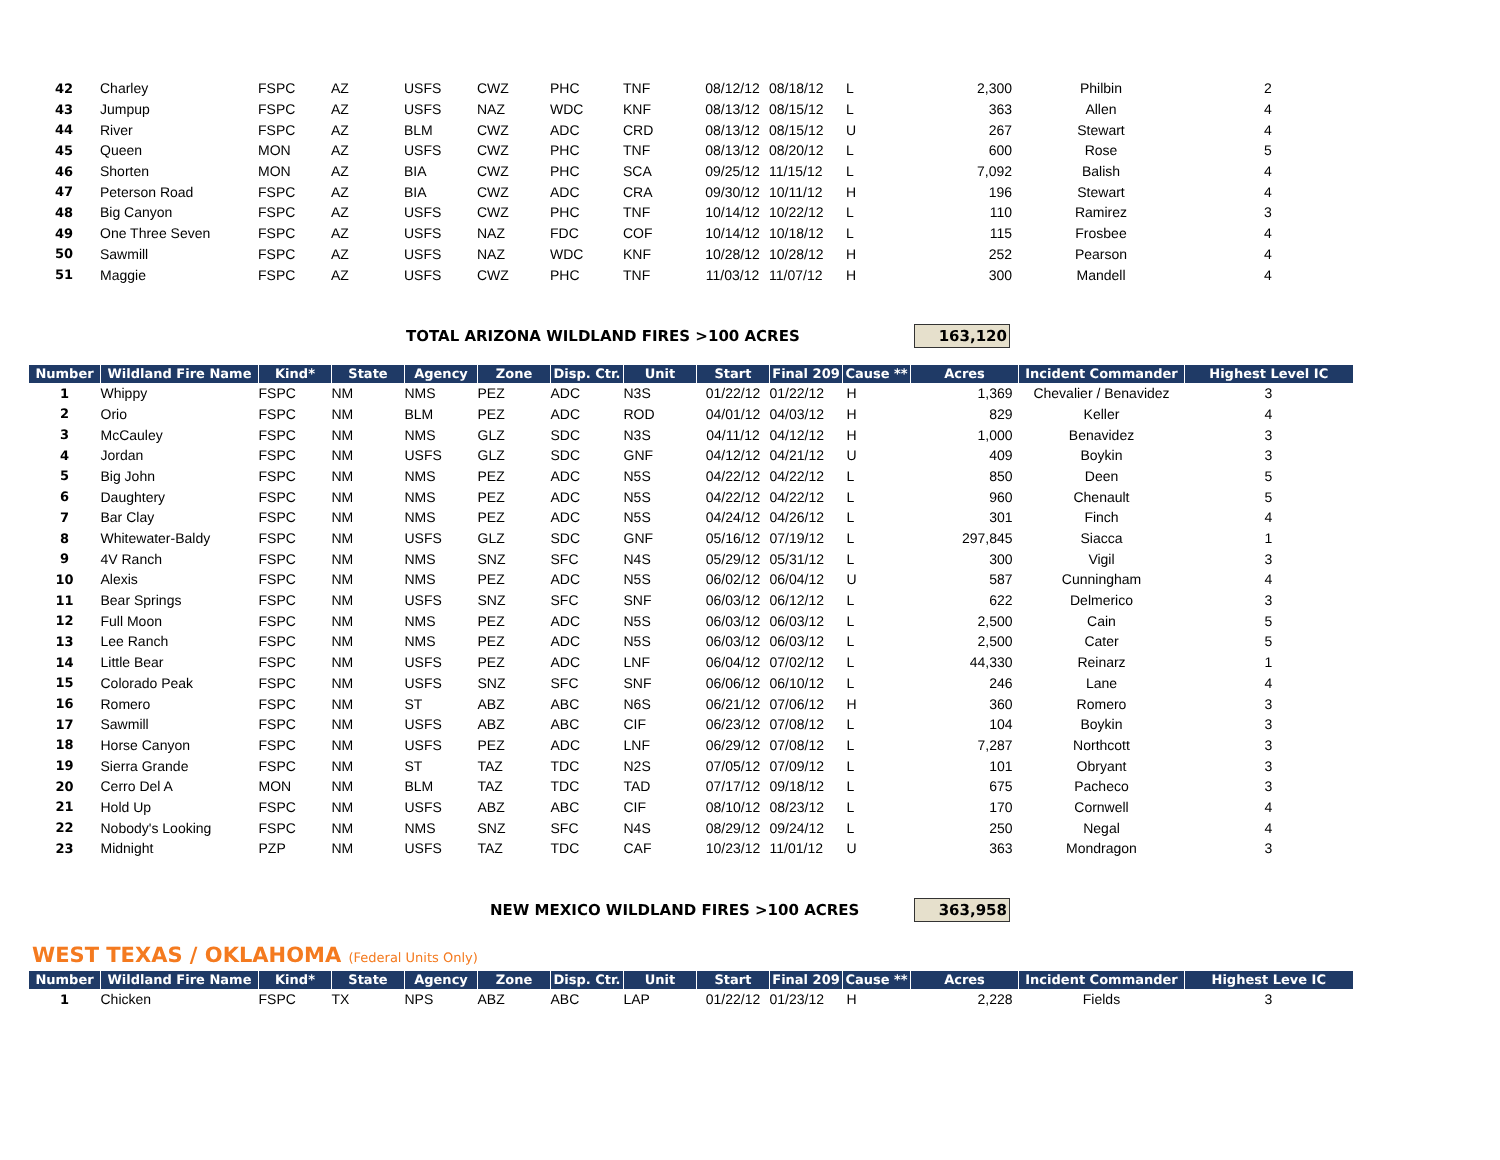| 42 | Charley | FSPC | AZ | USFS | CWZ | PHC | TNF | 08/12/12 | 08/18/12 | L | 2,300 | Philbin | 2 |
| 43 | Jumpup | FSPC | AZ | USFS | NAZ | WDC | KNF | 08/13/12 | 08/15/12 | L | 363 | Allen | 4 |
| 44 | River | FSPC | AZ | BLM | CWZ | ADC | CRD | 08/13/12 | 08/15/12 | U | 267 | Stewart | 4 |
| 45 | Queen | MON | AZ | USFS | CWZ | PHC | TNF | 08/13/12 | 08/20/12 | L | 600 | Rose | 5 |
| 46 | Shorten | MON | AZ | BIA | CWZ | PHC | SCA | 09/25/12 | 11/15/12 | L | 7,092 | Balish | 4 |
| 47 | Peterson Road | FSPC | AZ | BIA | CWZ | ADC | CRA | 09/30/12 | 10/11/12 | H | 196 | Stewart | 4 |
| 48 | Big Canyon | FSPC | AZ | USFS | CWZ | PHC | TNF | 10/14/12 | 10/22/12 | L | 110 | Ramirez | 3 |
| 49 | One Three Seven | FSPC | AZ | USFS | NAZ | FDC | COF | 10/14/12 | 10/18/12 | L | 115 | Frosbee | 4 |
| 50 | Sawmill | FSPC | AZ | USFS | NAZ | WDC | KNF | 10/28/12 | 10/28/12 | H | 252 | Pearson | 4 |
| 51 | Maggie | FSPC | AZ | USFS | CWZ | PHC | TNF | 11/03/12 | 11/07/12 | H | 300 | Mandell | 4 |
TOTAL ARIZONA WILDLAND FIRES >100 ACRES 163,120
| Number | Wildland Fire Name | Kind* | State | Agency | Zone | Disp. Ctr. | Unit | Start | Final 209 | Cause ** | Acres | Incident Commander | Highest Level IC |
| --- | --- | --- | --- | --- | --- | --- | --- | --- | --- | --- | --- | --- | --- |
| 1 | Whippy | FSPC | NM | NMS | PEZ | ADC | N3S | 01/22/12 | 01/22/12 | H | 1,369 | Chevalier / Benavidez | 3 |
| 2 | Orio | FSPC | NM | BLM | PEZ | ADC | ROD | 04/01/12 | 04/03/12 | H | 829 | Keller | 4 |
| 3 | McCauley | FSPC | NM | NMS | GLZ | SDC | N3S | 04/11/12 | 04/12/12 | H | 1,000 | Benavidez | 3 |
| 4 | Jordan | FSPC | NM | USFS | GLZ | SDC | GNF | 04/12/12 | 04/21/12 | U | 409 | Boykin | 3 |
| 5 | Big John | FSPC | NM | NMS | PEZ | ADC | N5S | 04/22/12 | 04/22/12 | L | 850 | Deen | 5 |
| 6 | Daughtery | FSPC | NM | NMS | PEZ | ADC | N5S | 04/22/12 | 04/22/12 | L | 960 | Chenault | 5 |
| 7 | Bar Clay | FSPC | NM | NMS | PEZ | ADC | N5S | 04/24/12 | 04/26/12 | L | 301 | Finch | 4 |
| 8 | Whitewater-Baldy | FSPC | NM | USFS | GLZ | SDC | GNF | 05/16/12 | 07/19/12 | L | 297,845 | Siacca | 1 |
| 9 | 4V Ranch | FSPC | NM | NMS | SNZ | SFC | N4S | 05/29/12 | 05/31/12 | L | 300 | Vigil | 3 |
| 10 | Alexis | FSPC | NM | NMS | PEZ | ADC | N5S | 06/02/12 | 06/04/12 | U | 587 | Cunningham | 4 |
| 11 | Bear Springs | FSPC | NM | USFS | SNZ | SFC | SNF | 06/03/12 | 06/12/12 | L | 622 | Delmerico | 3 |
| 12 | Full Moon | FSPC | NM | NMS | PEZ | ADC | N5S | 06/03/12 | 06/03/12 | L | 2,500 | Cain | 5 |
| 13 | Lee Ranch | FSPC | NM | NMS | PEZ | ADC | N5S | 06/03/12 | 06/03/12 | L | 2,500 | Cater | 5 |
| 14 | Little Bear | FSPC | NM | USFS | PEZ | ADC | LNF | 06/04/12 | 07/02/12 | L | 44,330 | Reinarz | 1 |
| 15 | Colorado Peak | FSPC | NM | USFS | SNZ | SFC | SNF | 06/06/12 | 06/10/12 | L | 246 | Lane | 4 |
| 16 | Romero | FSPC | NM | ST | ABZ | ABC | N6S | 06/21/12 | 07/06/12 | H | 360 | Romero | 3 |
| 17 | Sawmill | FSPC | NM | USFS | ABZ | ABC | CIF | 06/23/12 | 07/08/12 | L | 104 | Boykin | 3 |
| 18 | Horse Canyon | FSPC | NM | USFS | PEZ | ADC | LNF | 06/29/12 | 07/08/12 | L | 7,287 | Northcott | 3 |
| 19 | Sierra Grande | FSPC | NM | ST | TAZ | TDC | N2S | 07/05/12 | 07/09/12 | L | 101 | Obryant | 3 |
| 20 | Cerro Del A | MON | NM | BLM | TAZ | TDC | TAD | 07/17/12 | 09/18/12 | L | 675 | Pacheco | 3 |
| 21 | Hold Up | FSPC | NM | USFS | ABZ | ABC | CIF | 08/10/12 | 08/23/12 | L | 170 | Cornwell | 4 |
| 22 | Nobody's Looking | FSPC | NM | NMS | SNZ | SFC | N4S | 08/29/12 | 09/24/12 | L | 250 | Negal | 4 |
| 23 | Midnight | PZP | NM | USFS | TAZ | TDC | CAF | 10/23/12 | 11/01/12 | U | 363 | Mondragon | 3 |
NEW MEXICO WILDLAND FIRES >100 ACRES 363,958
WEST TEXAS / OKLAHOMA (Federal Units Only)
| Number | Wildland Fire Name | Kind* | State | Agency | Zone | Disp. Ctr. | Unit | Start | Final 209 | Cause ** | Acres | Incident Commander | Highest Leve IC |
| --- | --- | --- | --- | --- | --- | --- | --- | --- | --- | --- | --- | --- | --- |
| 1 | Chicken | FSPC | TX | NPS | ABZ | ABC | LAP | 01/22/12 | 01/23/12 | H | 2,228 | Fields | 3 |